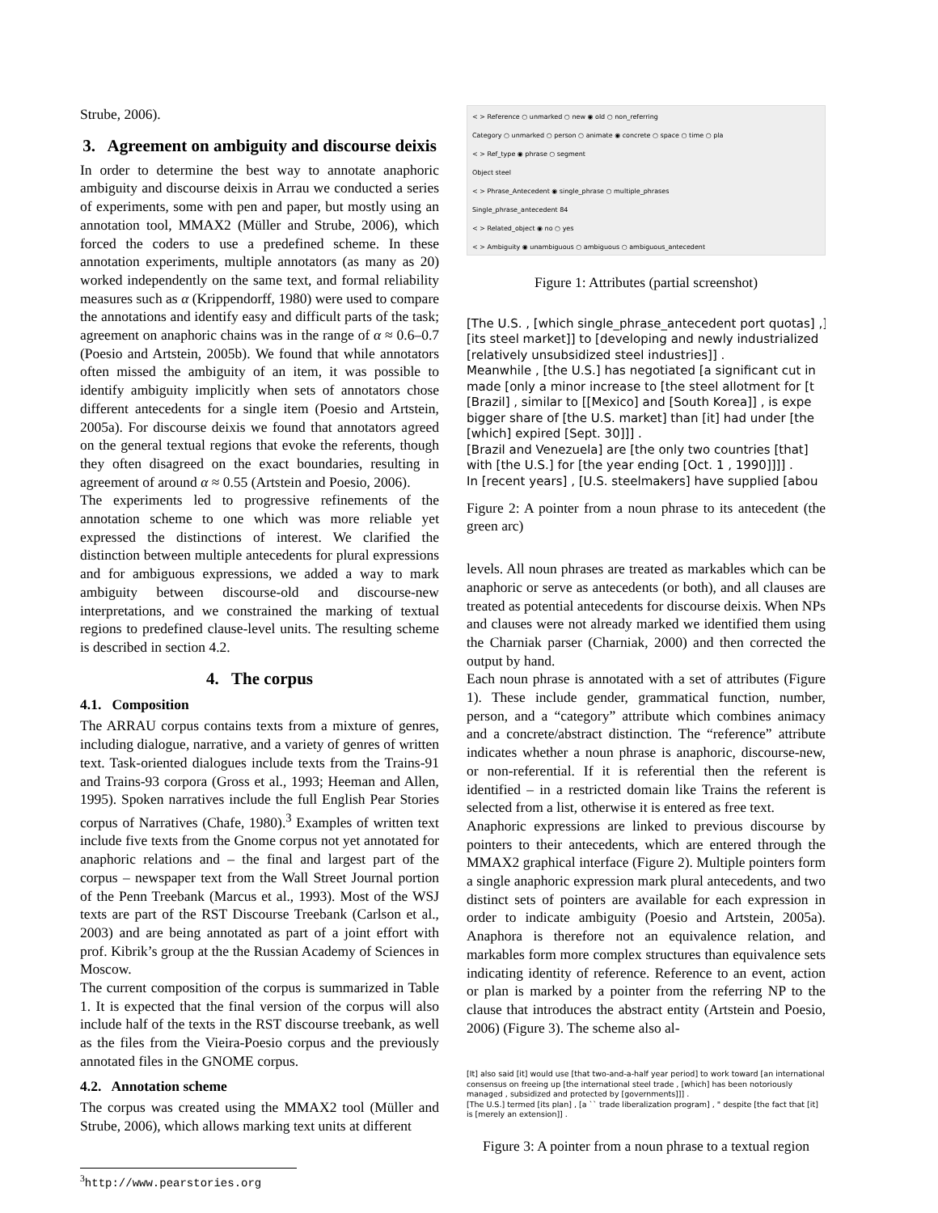Strube, 2006).
3. Agreement on ambiguity and discourse deixis
In order to determine the best way to annotate anaphoric ambiguity and discourse deixis in Arrau we conducted a series of experiments, some with pen and paper, but mostly using an annotation tool, MMAX2 (Müller and Strube, 2006), which forced the coders to use a predefined scheme. In these annotation experiments, multiple annotators (as many as 20) worked independently on the same text, and formal reliability measures such as α (Krippendorff, 1980) were used to compare the annotations and identify easy and difficult parts of the task; agreement on anaphoric chains was in the range of α ≈ 0.6–0.7 (Poesio and Artstein, 2005b). We found that while annotators often missed the ambiguity of an item, it was possible to identify ambiguity implicitly when sets of annotators chose different antecedents for a single item (Poesio and Artstein, 2005a). For discourse deixis we found that annotators agreed on the general textual regions that evoke the referents, though they often disagreed on the exact boundaries, resulting in agreement of around α ≈ 0.55 (Artstein and Poesio, 2006).
The experiments led to progressive refinements of the annotation scheme to one which was more reliable yet expressed the distinctions of interest. We clarified the distinction between multiple antecedents for plural expressions and for ambiguous expressions, we added a way to mark ambiguity between discourse-old and discourse-new interpretations, and we constrained the marking of textual regions to predefined clause-level units. The resulting scheme is described in section 4.2.
4. The corpus
4.1. Composition
The ARRAU corpus contains texts from a mixture of genres, including dialogue, narrative, and a variety of genres of written text. Task-oriented dialogues include texts from the Trains-91 and Trains-93 corpora (Gross et al., 1993; Heeman and Allen, 1995). Spoken narratives include the full English Pear Stories corpus of Narratives (Chafe, 1980).<sup>3</sup> Examples of written text include five texts from the Gnome corpus not yet annotated for anaphoric relations and – the final and largest part of the corpus – newspaper text from the Wall Street Journal portion of the Penn Treebank (Marcus et al., 1993). Most of the WSJ texts are part of the RST Discourse Treebank (Carlson et al., 2003) and are being annotated as part of a joint effort with prof. Kibrik’s group at the the Russian Academy of Sciences in Moscow.
The current composition of the corpus is summarized in Table 1. It is expected that the final version of the corpus will also include half of the texts in the RST discourse treebank, as well as the files from the Vieira-Poesio corpus and the previously annotated files in the GNOME corpus.
4.2. Annotation scheme
The corpus was created using the MMAX2 tool (Müller and Strube, 2006), which allows marking text units at different
<sup>3</sup> http://www.pearstories.org
< > Reference ○ unmarked ○ new ◉ old ○ non_referring
Category ○ unmarked ○ person ○ animate ◉ concrete ○ space ○ time ○ pla
< > Ref_type ◉ phrase ○ segment
Object steel
< > Phrase_Antecedent ◉ single_phrase ○ multiple_phrases
Single_phrase_antecedent 84
< > Related_object ◉ no ○ yes
< > Ambiguity ◉ unambiguous ○ ambiguous ○ ambiguous_antecedent
Figure 1: Attributes (partial screenshot)
[The U.S. , [which single_phrase_antecedent port quotas] ,]
[its steel market]] to [developing and newly industrialized
[relatively unsubsidized steel industries]] .
Meanwhile , [the U.S.] has negotiated [a significant cut in
made [only a minor increase to [the steel allotment for [t
[Brazil] , similar to [[Mexico] and [South Korea]] , is expe
bigger share of [the U.S. market] than [it] had under [the
[which] expired [Sept. 30]]] .
[Brazil and Venezuela] are [the only two countries [that]
with [the U.S.] for [the year ending [Oct. 1 , 1990]]]] .
In [recent years] , [U.S. steelmakers] have supplied [abou
Figure 2: A pointer from a noun phrase to its antecedent (the green arc)
levels. All noun phrases are treated as markables which can be anaphoric or serve as antecedents (or both), and all clauses are treated as potential antecedents for discourse deixis. When NPs and clauses were not already marked we identified them using the Charniak parser (Charniak, 2000) and then corrected the output by hand.
Each noun phrase is annotated with a set of attributes (Figure 1). These include gender, grammatical function, number, person, and a “category” attribute which combines animacy and a concrete/abstract distinction. The “reference” attribute indicates whether a noun phrase is anaphoric, discourse-new, or non-referential. If it is referential then the referent is identified – in a restricted domain like Trains the referent is selected from a list, otherwise it is entered as free text.
Anaphoric expressions are linked to previous discourse by pointers to their antecedents, which are entered through the MMAX2 graphical interface (Figure 2). Multiple pointers form a single anaphoric expression mark plural antecedents, and two distinct sets of pointers are available for each expression in order to indicate ambiguity (Poesio and Artstein, 2005a). Anaphora is therefore not an equivalence relation, and markables form more complex structures than equivalence sets indicating identity of reference. Reference to an event, action or plan is marked by a pointer from the referring NP to the clause that introduces the abstract entity (Artstein and Poesio, 2006) (Figure 3). The scheme also al-
[It] also said [it] would use [that two-and-a-half year period] to work toward [an international consensus on freeing up [the international steel trade , [which] has been notoriously managed , subsidized and protected by [governments]]] .
[The U.S.] termed [its plan] , [a `` trade liberalization program] , " despite [the fact that [it] is [merely an extension]] .
Figure 3: A pointer from a noun phrase to a textual region